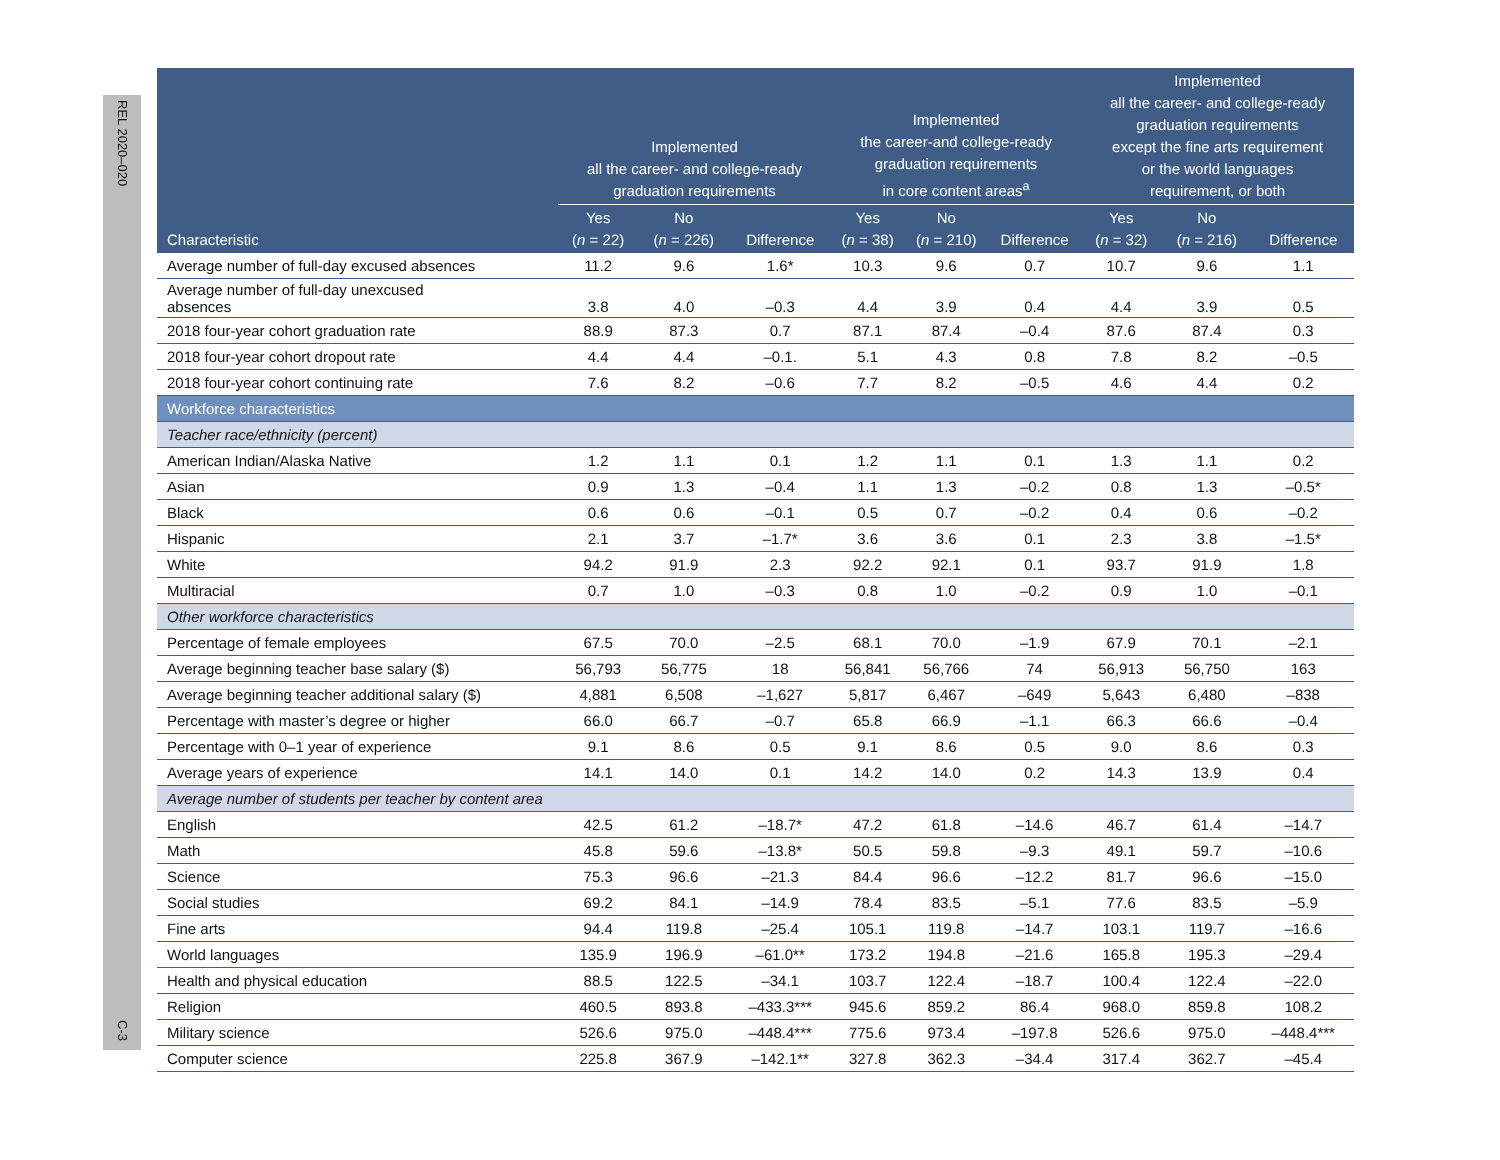REL 2020–020
C-3
| | Implemented all the career- and college-ready graduation requirements | | | Implemented the career-and college-ready graduation requirements in core content areas<sup>a</sup> | | | Implemented all the career- and college-ready graduation requirements except the fine arts requirement or the world languages requirement, or both | | |
| --- | --- | --- | --- | --- | --- | --- | --- | --- | --- |
| Characteristic | Yes ( n = 22) | No ( n = 226) | Difference | Yes ( n = 38) | No ( n = 210) | Difference | Yes ( n = 32) | No ( n = 216) | Difference |
| Average number of full-day excused absences | 11.2 | 9.6 | 1.6* | 10.3 | 9.6 | 0.7 | 10.7 | 9.6 | 1.1 |
| Average number of full-day unexcused absences | 3.8 | 4.0 | –0.3 | 4.4 | 3.9 | 0.4 | 4.4 | 3.9 | 0.5 |
| 2018 four-year cohort graduation rate | 88.9 | 87.3 | 0.7 | 87.1 | 87.4 | –0.4 | 87.6 | 87.4 | 0.3 |
| 2018 four-year cohort dropout rate | 4.4 | 4.4 | –0.1. | 5.1 | 4.3 | 0.8 | 7.8 | 8.2 | –0.5 |
| 2018 four-year cohort continuing rate | 7.6 | 8.2 | –0.6 | 7.7 | 8.2 | –0.5 | 4.6 | 4.4 | 0.2 |
| Workforce characteristics | | | | | | | | | |
| Teacher race/ethnicity (percent) | | | | | | | | | |
| American Indian/Alaska Native | 1.2 | 1.1 | 0.1 | 1.2 | 1.1 | 0.1 | 1.3 | 1.1 | 0.2 |
| Asian | 0.9 | 1.3 | –0.4 | 1.1 | 1.3 | –0.2 | 0.8 | 1.3 | –0.5* |
| Black | 0.6 | 0.6 | –0.1 | 0.5 | 0.7 | –0.2 | 0.4 | 0.6 | –0.2 |
| Hispanic | 2.1 | 3.7 | –1.7* | 3.6 | 3.6 | 0.1 | 2.3 | 3.8 | –1.5* |
| White | 94.2 | 91.9 | 2.3 | 92.2 | 92.1 | 0.1 | 93.7 | 91.9 | 1.8 |
| Multiracial | 0.7 | 1.0 | –0.3 | 0.8 | 1.0 | –0.2 | 0.9 | 1.0 | –0.1 |
| Other workforce characteristics | | | | | | | | | |
| Percentage of female employees | 67.5 | 70.0 | –2.5 | 68.1 | 70.0 | –1.9 | 67.9 | 70.1 | –2.1 |
| Average beginning teacher base salary ($) | 56,793 | 56,775 | 18 | 56,841 | 56,766 | 74 | 56,913 | 56,750 | 163 |
| Average beginning teacher additional salary ($) | 4,881 | 6,508 | –1,627 | 5,817 | 6,467 | –649 | 5,643 | 6,480 | –838 |
| Percentage with master’s degree or higher | 66.0 | 66.7 | –0.7 | 65.8 | 66.9 | –1.1 | 66.3 | 66.6 | –0.4 |
| Percentage with 0–1 year of experience | 9.1 | 8.6 | 0.5 | 9.1 | 8.6 | 0.5 | 9.0 | 8.6 | 0.3 |
| Average years of experience | 14.1 | 14.0 | 0.1 | 14.2 | 14.0 | 0.2 | 14.3 | 13.9 | 0.4 |
| Average number of students per teacher by content area | | | | | | | | | |
| English | 42.5 | 61.2 | –18.7* | 47.2 | 61.8 | –14.6 | 46.7 | 61.4 | –14.7 |
| Math | 45.8 | 59.6 | –13.8* | 50.5 | 59.8 | –9.3 | 49.1 | 59.7 | –10.6 |
| Science | 75.3 | 96.6 | –21.3 | 84.4 | 96.6 | –12.2 | 81.7 | 96.6 | –15.0 |
| Social studies | 69.2 | 84.1 | –14.9 | 78.4 | 83.5 | –5.1 | 77.6 | 83.5 | –5.9 |
| Fine arts | 94.4 | 119.8 | –25.4 | 105.1 | 119.8 | –14.7 | 103.1 | 119.7 | –16.6 |
| World languages | 135.9 | 196.9 | –61.0** | 173.2 | 194.8 | –21.6 | 165.8 | 195.3 | –29.4 |
| Health and physical education | 88.5 | 122.5 | –34.1 | 103.7 | 122.4 | –18.7 | 100.4 | 122.4 | –22.0 |
| Religion | 460.5 | 893.8 | –433.3*** | 945.6 | 859.2 | 86.4 | 968.0 | 859.8 | 108.2 |
| Military science | 526.6 | 975.0 | –448.4*** | 775.6 | 973.4 | –197.8 | 526.6 | 975.0 | –448.4*** |
| Computer science | 225.8 | 367.9 | –142.1** | 327.8 | 362.3 | –34.4 | 317.4 | 362.7 | –45.4 |